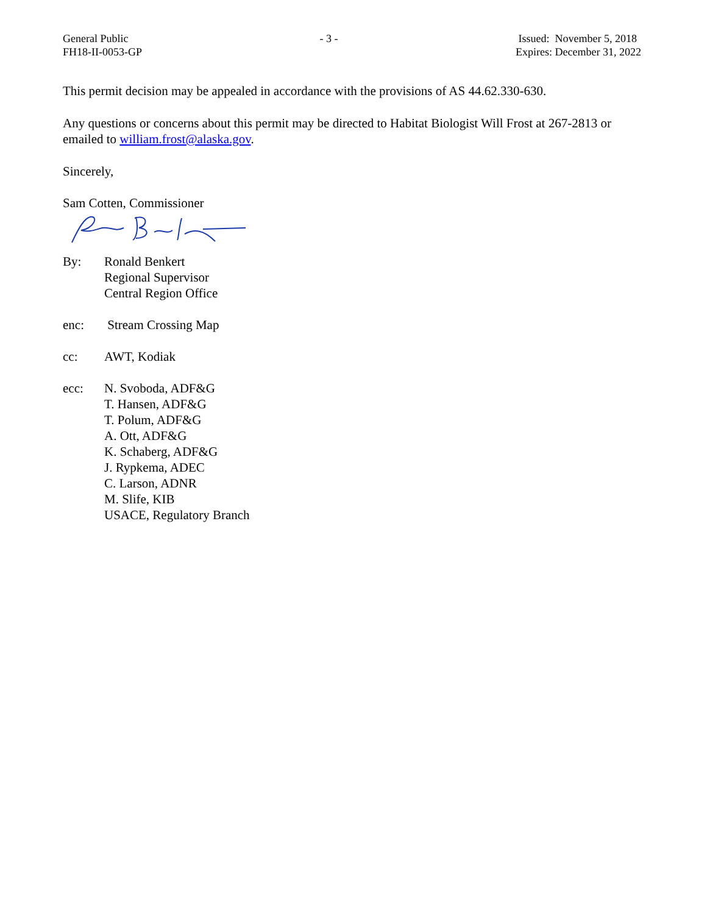General Public
FH18-II-0053-GP
- 3 - Issued: November 5, 2018
Expires: December 31, 2022
This permit decision may be appealed in accordance with the provisions of AS 44.62.330-630.
Any questions or concerns about this permit may be directed to Habitat Biologist Will Frost at 267-2813 or emailed to william.frost@alaska.gov.
Sincerely,
Sam Cotten, Commissioner
By: Ronald Benkert
Regional Supervisor
Central Region Office
enc: Stream Crossing Map
cc: AWT, Kodiak
ecc: N. Svoboda, ADF&G
T. Hansen, ADF&G
T. Polum, ADF&G
A. Ott, ADF&G
K. Schaberg, ADF&G
J. Rypkema, ADEC
C. Larson, ADNR
M. Slife, KIB
USACE, Regulatory Branch